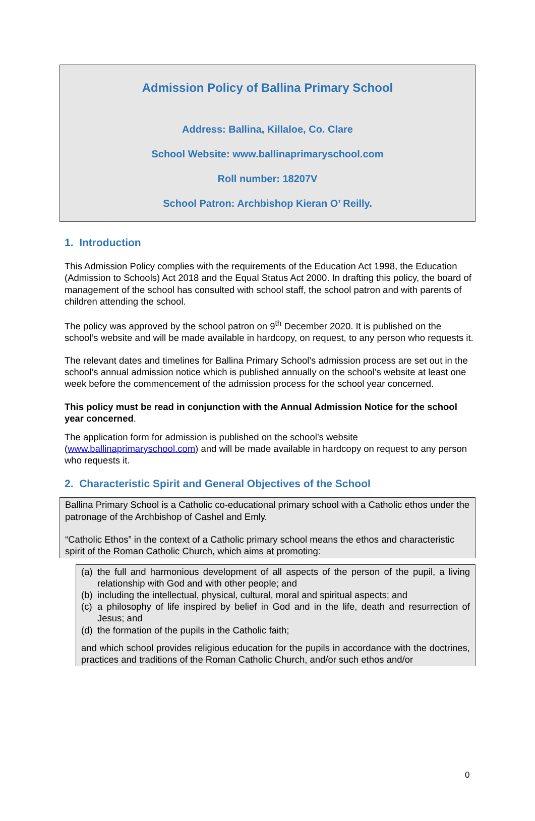Admission Policy of Ballina Primary School
Address: Ballina, Killaloe, Co. Clare
School Website: www.ballinaprimaryschool.com
Roll number: 18207V
School Patron: Archbishop Kieran O’ Reilly.
1. Introduction
This Admission Policy complies with the requirements of the Education Act 1998, the Education (Admission to Schools) Act 2018 and the Equal Status Act 2000. In drafting this policy, the board of management of the school has consulted with school staff, the school patron and with parents of children attending the school.
The policy was approved by the school patron on 9<sup>th</sup> December 2020. It is published on the school’s website and will be made available in hardcopy, on request, to any person who requests it.
The relevant dates and timelines for Ballina Primary School’s admission process are set out in the school’s annual admission notice which is published annually on the school’s website at least one week before the commencement of the admission process for the school year concerned.
This policy must be read in conjunction with the Annual Admission Notice for the school year concerned.
The application form for admission is published on the school’s website (www.ballinaprimaryschool.com) and will be made available in hardcopy on request to any person who requests it.
2. Characteristic Spirit and General Objectives of the School
Ballina Primary School is a Catholic co-educational primary school with a Catholic ethos under the patronage of the Archbishop of Cashel and Emly.
“Catholic Ethos” in the context of a Catholic primary school means the ethos and characteristic spirit of the Roman Catholic Church, which aims at promoting:
(a) the full and harmonious development of all aspects of the person of the pupil, a living relationship with God and with other people; and
(b) including the intellectual, physical, cultural, moral and spiritual aspects; and
(c) a philosophy of life inspired by belief in God and in the life, death and resurrection of Jesus; and
(d) the formation of the pupils in the Catholic faith;
and which school provides religious education for the pupils in accordance with the doctrines, practices and traditions of the Roman Catholic Church, and/or such ethos and/or
0